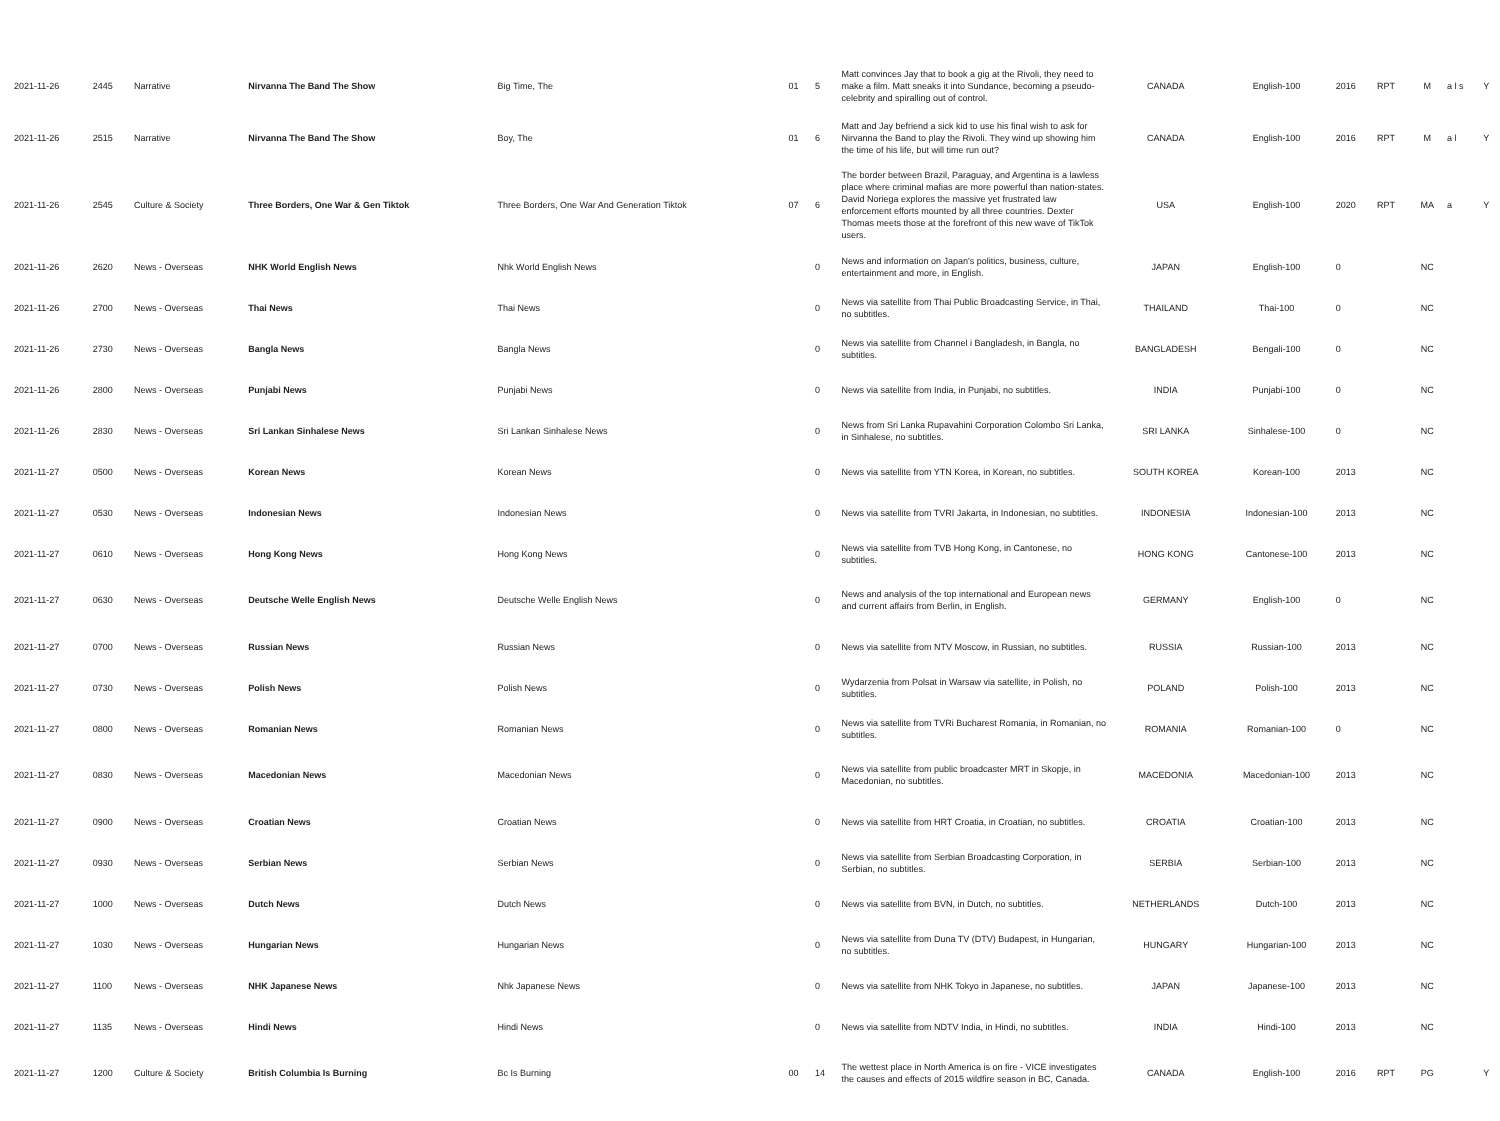| 2021-11-26 | 2445 | Narrative | Nirvanna The Band The Show | Big Time, The | 01 | 5 | Matt convinces Jay that to book a gig at the Rivoli, they need to make a film. Matt sneaks it into Sundance, becoming a pseudo-celebrity and spiralling out of control. | CANADA | English-100 | 2016 | RPT | M | a l s | Y |
| 2021-11-26 | 2515 | Narrative | Nirvanna The Band The Show | Boy, The | 01 | 6 | Matt and Jay befriend a sick kid to use his final wish to ask for Nirvanna the Band to play the Rivoli. They wind up showing him the time of his life, but will time run out? | CANADA | English-100 | 2016 | RPT | M | a l | Y |
| 2021-11-26 | 2545 | Culture & Society | Three Borders, One War & Gen Tiktok | Three Borders, One War And Generation Tiktok | 07 | 6 | The border between Brazil, Paraguay, and Argentina is a lawless place where criminal mafias are more powerful than nation-states. David Noriega explores the massive yet frustrated law enforcement efforts mounted by all three countries. Dexter Thomas meets those at the forefront of this new wave of TikTok users. | USA | English-100 | 2020 | RPT | MA | a | Y |
| 2021-11-26 | 2620 | News - Overseas | NHK World English News | Nhk World English News | | 0 | News and information on Japan's politics, business, culture, entertainment and more, in English. | JAPAN | English-100 | 0 | | NC | | |
| 2021-11-26 | 2700 | News - Overseas | Thai News | Thai News | | 0 | News via satellite from Thai Public Broadcasting Service, in Thai, no subtitles. | THAILAND | Thai-100 | 0 | | NC | | |
| 2021-11-26 | 2730 | News - Overseas | Bangla News | Bangla News | | 0 | News via satellite from Channel i Bangladesh, in Bangla, no subtitles. | BANGLADESH | Bengali-100 | 0 | | NC | | |
| 2021-11-26 | 2800 | News - Overseas | Punjabi News | Punjabi News | | 0 | News via satellite from India, in Punjabi, no subtitles. | INDIA | Punjabi-100 | 0 | | NC | | |
| 2021-11-26 | 2830 | News - Overseas | Sri Lankan Sinhalese News | Sri Lankan Sinhalese News | | 0 | News from Sri Lanka Rupavahini Corporation Colombo Sri Lanka, in Sinhalese, no subtitles. | SRI LANKA | Sinhalese-100 | 0 | | NC | | |
| 2021-11-27 | 0500 | News - Overseas | Korean News | Korean News | | 0 | News via satellite from YTN Korea, in Korean, no subtitles. | SOUTH KOREA | Korean-100 | 2013 | | NC | | |
| 2021-11-27 | 0530 | News - Overseas | Indonesian News | Indonesian News | | 0 | News via satellite from TVRI Jakarta, in Indonesian, no subtitles. | INDONESIA | Indonesian-100 | 2013 | | NC | | |
| 2021-11-27 | 0610 | News - Overseas | Hong Kong News | Hong Kong News | | 0 | News via satellite from TVB Hong Kong, in Cantonese, no subtitles. | HONG KONG | Cantonese-100 | 2013 | | NC | | |
| 2021-11-27 | 0630 | News - Overseas | Deutsche Welle English News | Deutsche Welle English News | | 0 | News and analysis of the top international and European news and current affairs from Berlin, in English. | GERMANY | English-100 | 0 | | NC | | |
| 2021-11-27 | 0700 | News - Overseas | Russian News | Russian News | | 0 | News via satellite from NTV Moscow, in Russian, no subtitles. | RUSSIA | Russian-100 | 2013 | | NC | | |
| 2021-11-27 | 0730 | News - Overseas | Polish News | Polish News | | 0 | Wydarzenia from Polsat in Warsaw via satellite, in Polish, no subtitles. | POLAND | Polish-100 | 2013 | | NC | | |
| 2021-11-27 | 0800 | News - Overseas | Romanian News | Romanian News | | 0 | News via satellite from TVRi Bucharest Romania, in Romanian, no subtitles. | ROMANIA | Romanian-100 | 0 | | NC | | |
| 2021-11-27 | 0830 | News - Overseas | Macedonian News | Macedonian News | | 0 | News via satellite from public broadcaster MRT in Skopje, in Macedonian, no subtitles. | MACEDONIA | Macedonian-100 | 2013 | | NC | | |
| 2021-11-27 | 0900 | News - Overseas | Croatian News | Croatian News | | 0 | News via satellite from HRT Croatia, in Croatian, no subtitles. | CROATIA | Croatian-100 | 2013 | | NC | | |
| 2021-11-27 | 0930 | News - Overseas | Serbian News | Serbian News | | 0 | News via satellite from Serbian Broadcasting Corporation, in Serbian, no subtitles. | SERBIA | Serbian-100 | 2013 | | NC | | |
| 2021-11-27 | 1000 | News - Overseas | Dutch News | Dutch News | | 0 | News via satellite from BVN, in Dutch, no subtitles. | NETHERLANDS | Dutch-100 | 2013 | | NC | | |
| 2021-11-27 | 1030 | News - Overseas | Hungarian News | Hungarian News | | 0 | News via satellite from Duna TV (DTV) Budapest, in Hungarian, no subtitles. | HUNGARY | Hungarian-100 | 2013 | | NC | | |
| 2021-11-27 | 1100 | News - Overseas | NHK Japanese News | Nhk Japanese News | | 0 | News via satellite from NHK Tokyo in Japanese, no subtitles. | JAPAN | Japanese-100 | 2013 | | NC | | |
| 2021-11-27 | 1135 | News - Overseas | Hindi News | Hindi News | | 0 | News via satellite from NDTV India, in Hindi, no subtitles. | INDIA | Hindi-100 | 2013 | | NC | | |
| 2021-11-27 | 1200 | Culture & Society | British Columbia Is Burning | Bc Is Burning | 00 | 14 | The wettest place in North America is on fire - VICE investigates the causes and effects of 2015 wildfire season in BC, Canada. | CANADA | English-100 | 2016 | RPT | PG | | Y |